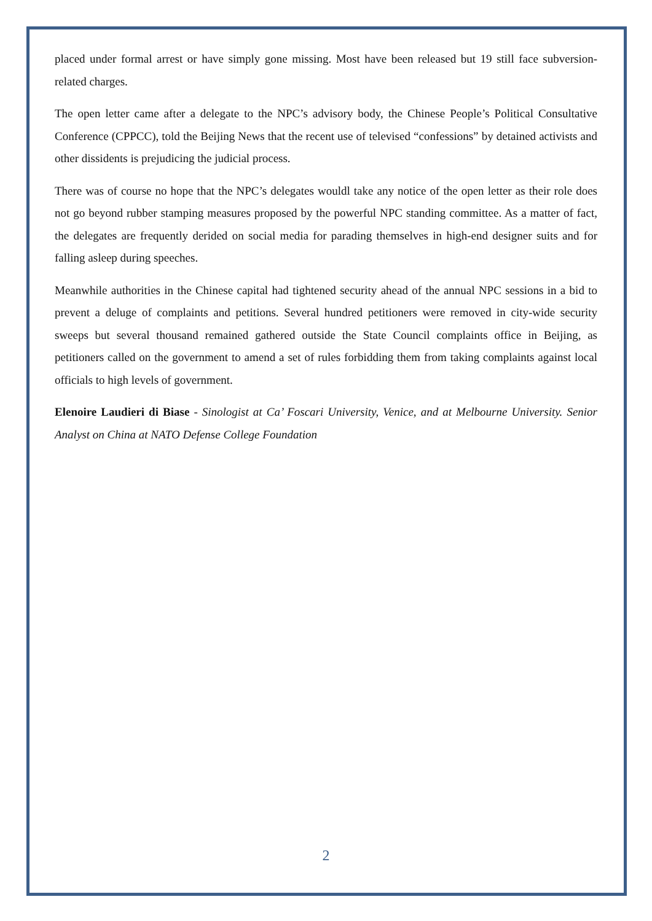placed under formal arrest or have simply gone missing. Most have been released but 19 still face subversion-related charges.
The open letter came after a delegate to the NPC’s advisory body, the Chinese People’s Political Consultative Conference (CPPCC), told the Beijing News that the recent use of televised “confessions” by detained activists and other dissidents is prejudicing the judicial process.
There was of course no hope that the NPC’s delegates wouldl take any notice of the open letter as their role does not go beyond rubber stamping measures proposed by the powerful NPC standing committee. As a matter of fact, the delegates are frequently derided on social media for parading themselves in high-end designer suits and for falling asleep during speeches.
Meanwhile authorities in the Chinese capital had tightened security ahead of the annual NPC sessions in a bid to prevent a deluge of complaints and petitions. Several hundred petitioners were removed in city-wide security sweeps but several thousand remained gathered outside the State Council complaints office in Beijing, as petitioners called on the government to amend a set of rules forbidding them from taking complaints against local officials to high levels of government.
Elenoire Laudieri di Biase - Sinologist at Ca’ Foscari University, Venice, and at Melbourne University. Senior Analyst on China at NATO Defense College Foundation
2